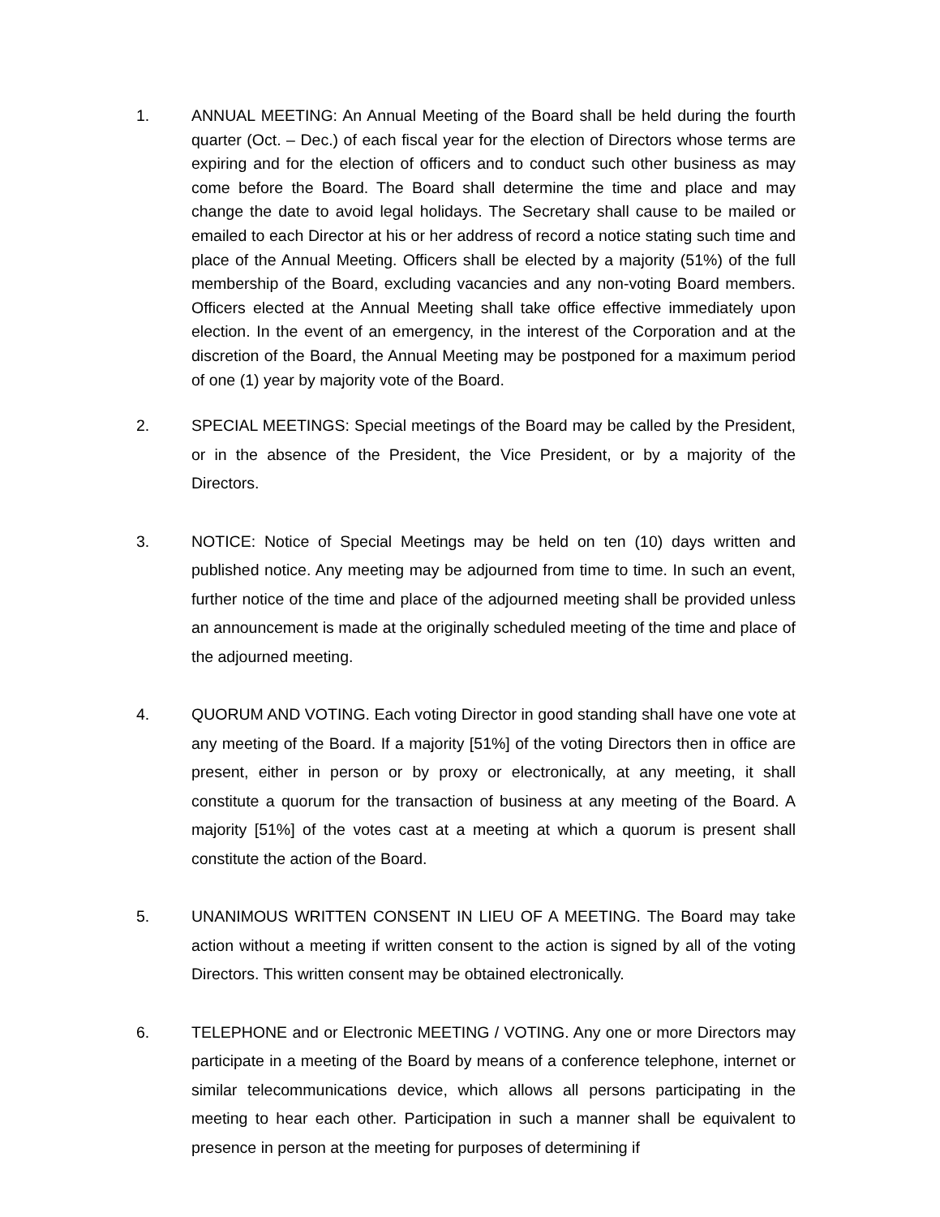1. ANNUAL MEETING: An Annual Meeting of the Board shall be held during the fourth quarter (Oct. – Dec.) of each fiscal year for the election of Directors whose terms are expiring and for the election of officers and to conduct such other business as may come before the Board. The Board shall determine the time and place and may change the date to avoid legal holidays. The Secretary shall cause to be mailed or emailed to each Director at his or her address of record a notice stating such time and place of the Annual Meeting. Officers shall be elected by a majority (51%) of the full membership of the Board, excluding vacancies and any non-voting Board members. Officers elected at the Annual Meeting shall take office effective immediately upon election. In the event of an emergency, in the interest of the Corporation and at the discretion of the Board, the Annual Meeting may be postponed for a maximum period of one (1) year by majority vote of the Board.
2. SPECIAL MEETINGS: Special meetings of the Board may be called by the President, or in the absence of the President, the Vice President, or by a majority of the Directors.
3. NOTICE: Notice of Special Meetings may be held on ten (10) days written and published notice. Any meeting may be adjourned from time to time. In such an event, further notice of the time and place of the adjourned meeting shall be provided unless an announcement is made at the originally scheduled meeting of the time and place of the adjourned meeting.
4. QUORUM AND VOTING. Each voting Director in good standing shall have one vote at any meeting of the Board. If a majority [51%] of the voting Directors then in office are present, either in person or by proxy or electronically, at any meeting, it shall constitute a quorum for the transaction of business at any meeting of the Board. A majority [51%] of the votes cast at a meeting at which a quorum is present shall constitute the action of the Board.
5. UNANIMOUS WRITTEN CONSENT IN LIEU OF A MEETING. The Board may take action without a meeting if written consent to the action is signed by all of the voting Directors. This written consent may be obtained electronically.
6. TELEPHONE and or Electronic MEETING / VOTING. Any one or more Directors may participate in a meeting of the Board by means of a conference telephone, internet or similar telecommunications device, which allows all persons participating in the meeting to hear each other. Participation in such a manner shall be equivalent to presence in person at the meeting for purposes of determining if